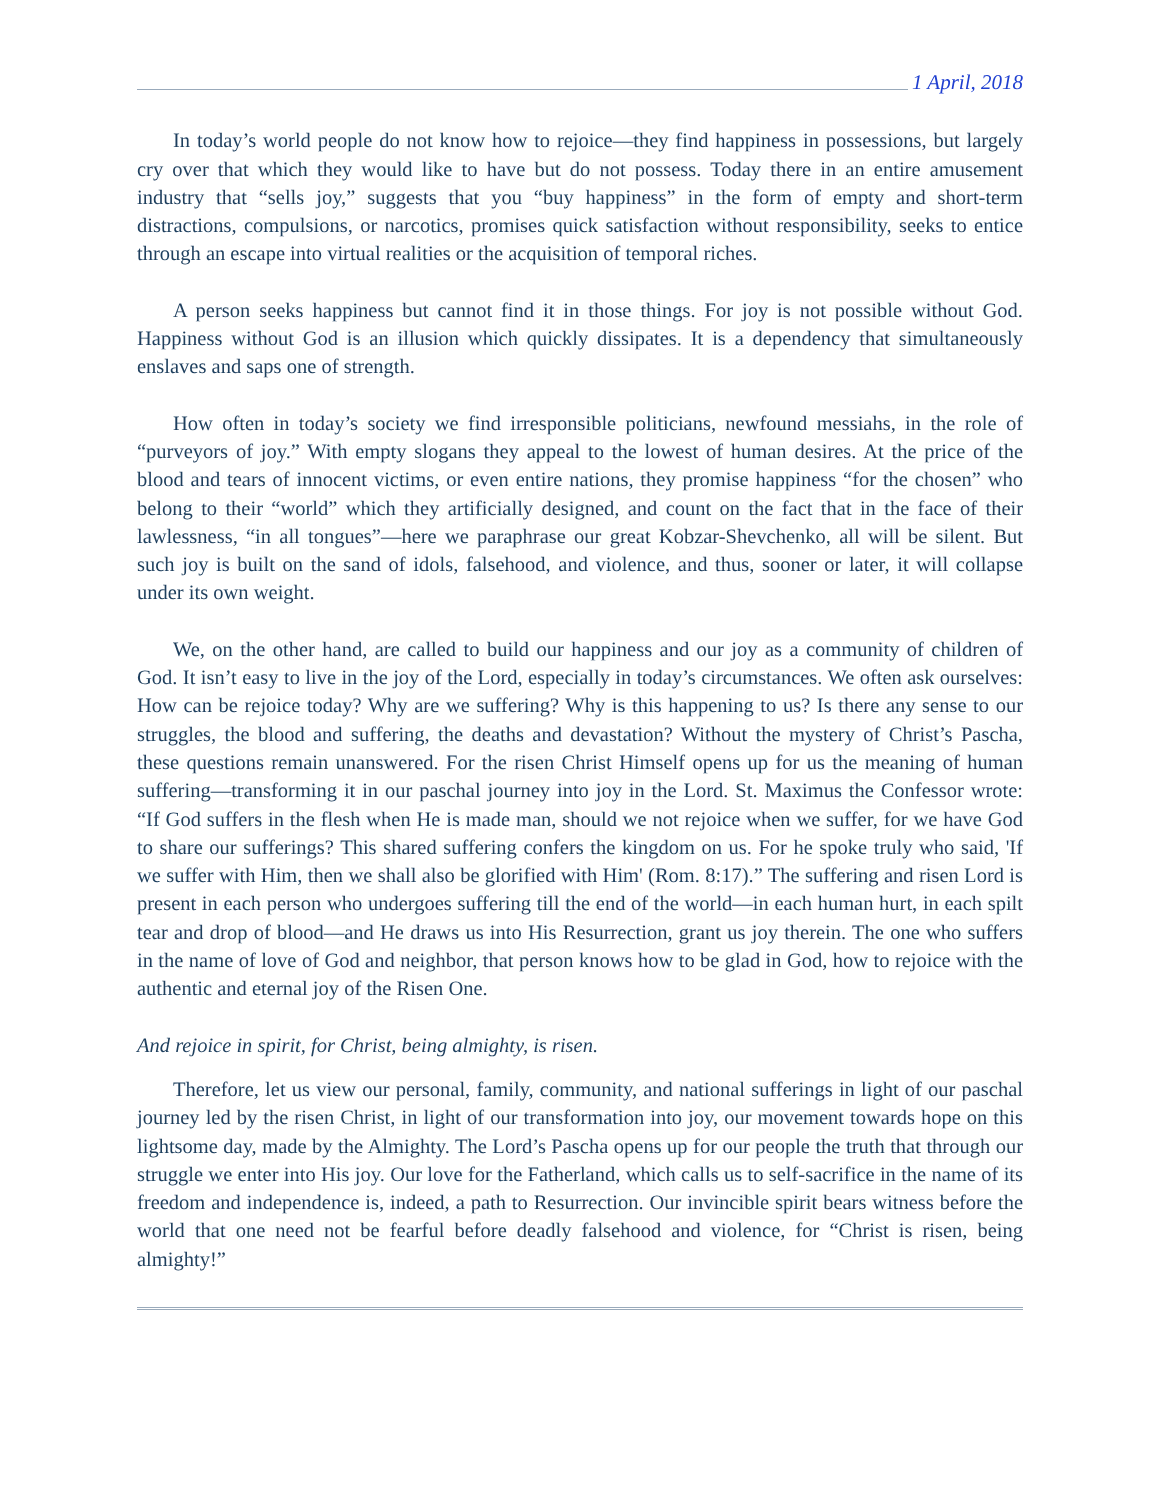1 April, 2018
In today’s world people do not know how to rejoice—they find happiness in possessions, but largely cry over that which they would like to have but do not possess. Today there in an entire amusement industry that “sells joy,” suggests that you “buy happiness” in the form of empty and short-term distractions, compulsions, or narcotics, promises quick satisfaction without responsibility, seeks to entice through an escape into virtual realities or the acquisition of temporal riches.
A person seeks happiness but cannot find it in those things. For joy is not possible without God. Happiness without God is an illusion which quickly dissipates. It is a dependency that simultaneously enslaves and saps one of strength.
How often in today’s society we find irresponsible politicians, newfound messiahs, in the role of “purveyors of joy.” With empty slogans they appeal to the lowest of human desires. At the price of the blood and tears of innocent victims, or even entire nations, they promise happiness “for the chosen” who belong to their “world” which they artificially designed, and count on the fact that in the face of their lawlessness, “in all tongues”—here we paraphrase our great Kobzar-Shevchenko, all will be silent. But such joy is built on the sand of idols, falsehood, and violence, and thus, sooner or later, it will collapse under its own weight.
We, on the other hand, are called to build our happiness and our joy as a community of children of God. It isn’t easy to live in the joy of the Lord, especially in today’s circumstances. We often ask ourselves: How can be rejoice today? Why are we suffering? Why is this happening to us? Is there any sense to our struggles, the blood and suffering, the deaths and devastation? Without the mystery of Christ’s Pascha, these questions remain unanswered. For the risen Christ Himself opens up for us the meaning of human suffering—transforming it in our paschal journey into joy in the Lord. St. Maximus the Confessor wrote: “If God suffers in the flesh when He is made man, should we not rejoice when we suffer, for we have God to share our sufferings? This shared suffering confers the kingdom on us. For he spoke truly who said, 'If we suffer with Him, then we shall also be glorified with Him' (Rom. 8:17).” The suffering and risen Lord is present in each person who undergoes suffering till the end of the world—in each human hurt, in each spilt tear and drop of blood—and He draws us into His Resurrection, grant us joy therein. The one who suffers in the name of love of God and neighbor, that person knows how to be glad in God, how to rejoice with the authentic and eternal joy of the Risen One.
And rejoice in spirit, for Christ, being almighty, is risen.
Therefore, let us view our personal, family, community, and national sufferings in light of our paschal journey led by the risen Christ, in light of our transformation into joy, our movement towards hope on this lightsome day, made by the Almighty. The Lord’s Pascha opens up for our people the truth that through our struggle we enter into His joy. Our love for the Fatherland, which calls us to self-sacrifice in the name of its freedom and independence is, indeed, a path to Resurrection. Our invincible spirit bears witness before the world that one need not be fearful before deadly falsehood and violence, for “Christ is risen, being almighty!”